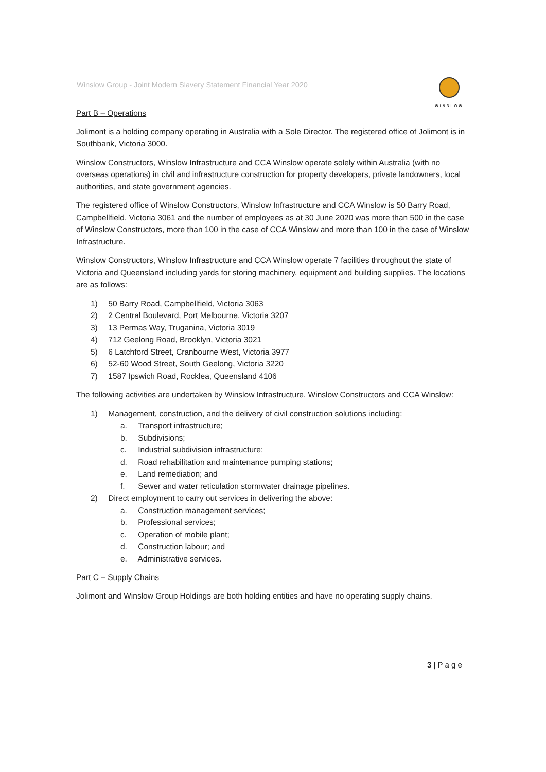Winslow Group - Joint Modern Slavery Statement Financial Year 2020
WINSLOW
Part B – Operations
Jolimont is a holding company operating in Australia with a Sole Director. The registered office of Jolimont is in Southbank, Victoria 3000.
Winslow Constructors, Winslow Infrastructure and CCA Winslow operate solely within Australia (with no overseas operations) in civil and infrastructure construction for property developers, private landowners, local authorities, and state government agencies.
The registered office of Winslow Constructors, Winslow Infrastructure and CCA Winslow is 50 Barry Road, Campbellfield, Victoria 3061 and the number of employees as at 30 June 2020 was more than 500 in the case of Winslow Constructors, more than 100 in the case of CCA Winslow and more than 100 in the case of Winslow Infrastructure.
Winslow Constructors, Winslow Infrastructure and CCA Winslow operate 7 facilities throughout the state of Victoria and Queensland including yards for storing machinery, equipment and building supplies. The locations are as follows:
1) 50 Barry Road, Campbellfield, Victoria 3063
2) 2 Central Boulevard, Port Melbourne, Victoria 3207
3) 13 Permas Way, Truganina, Victoria 3019
4) 712 Geelong Road, Brooklyn, Victoria 3021
5) 6 Latchford Street, Cranbourne West, Victoria 3977
6) 52-60 Wood Street, South Geelong, Victoria 3220
7) 1587 Ipswich Road, Rocklea, Queensland 4106
The following activities are undertaken by Winslow Infrastructure, Winslow Constructors and CCA Winslow:
1) Management, construction, and the delivery of civil construction solutions including:
a. Transport infrastructure;
b. Subdivisions;
c. Industrial subdivision infrastructure;
d. Road rehabilitation and maintenance pumping stations;
e. Land remediation; and
f. Sewer and water reticulation stormwater drainage pipelines.
2) Direct employment to carry out services in delivering the above:
a. Construction management services;
b. Professional services;
c. Operation of mobile plant;
d. Construction labour; and
e. Administrative services.
Part C – Supply Chains
Jolimont and Winslow Group Holdings are both holding entities and have no operating supply chains.
3 | P a g e